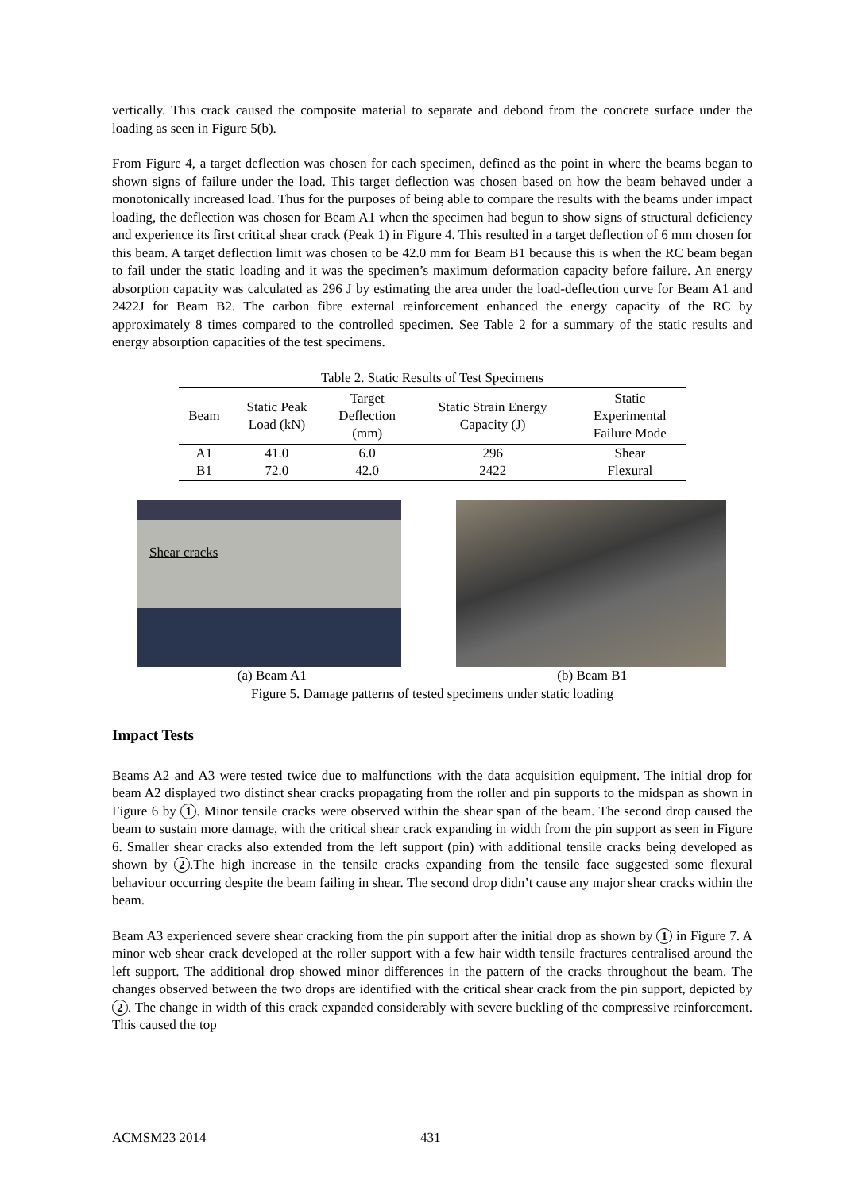vertically. This crack caused the composite material to separate and debond from the concrete surface under the loading as seen in Figure 5(b).
From Figure 4, a target deflection was chosen for each specimen, defined as the point in where the beams began to shown signs of failure under the load. This target deflection was chosen based on how the beam behaved under a monotonically increased load. Thus for the purposes of being able to compare the results with the beams under impact loading, the deflection was chosen for Beam A1 when the specimen had begun to show signs of structural deficiency and experience its first critical shear crack (Peak 1) in Figure 4. This resulted in a target deflection of 6 mm chosen for this beam. A target deflection limit was chosen to be 42.0 mm for Beam B1 because this is when the RC beam began to fail under the static loading and it was the specimen’s maximum deformation capacity before failure. An energy absorption capacity was calculated as 296 J by estimating the area under the load-deflection curve for Beam A1 and 2422J for Beam B2. The carbon fibre external reinforcement enhanced the energy capacity of the RC by approximately 8 times compared to the controlled specimen. See Table 2 for a summary of the static results and energy absorption capacities of the test specimens.
Table 2. Static Results of Test Specimens
| Beam | Static Peak Load (kN) | Target Deflection (mm) | Static Strain Energy Capacity (J) | Static Experimental Failure Mode |
| --- | --- | --- | --- | --- |
| A1 | 41.0 | 6.0 | 296 | Shear |
| B1 | 72.0 | 42.0 | 2422 | Flexural |
Shear cracks
(a) Beam A1 (b) Beam B1
Figure 5. Damage patterns of tested specimens under static loading
Impact Tests
Beams A2 and A3 were tested twice due to malfunctions with the data acquisition equipment. The initial drop for beam A2 displayed two distinct shear cracks propagating from the roller and pin supports to the midspan as shown in Figure 6 by 1. Minor tensile cracks were observed within the shear span of the beam. The second drop caused the beam to sustain more damage, with the critical shear crack expanding in width from the pin support as seen in Figure 6. Smaller shear cracks also extended from the left support (pin) with additional tensile cracks being developed as shown by 2.The high increase in the tensile cracks expanding from the tensile face suggested some flexural behaviour occurring despite the beam failing in shear. The second drop didn’t cause any major shear cracks within the beam.
Beam A3 experienced severe shear cracking from the pin support after the initial drop as shown by 1 in Figure 7. A minor web shear crack developed at the roller support with a few hair width tensile fractures centralised around the left support. The additional drop showed minor differences in the pattern of the cracks throughout the beam. The changes observed between the two drops are identified with the critical shear crack from the pin support, depicted by 2. The change in width of this crack expanded considerably with severe buckling of the compressive reinforcement. This caused the top
ACMSM23 2014 431